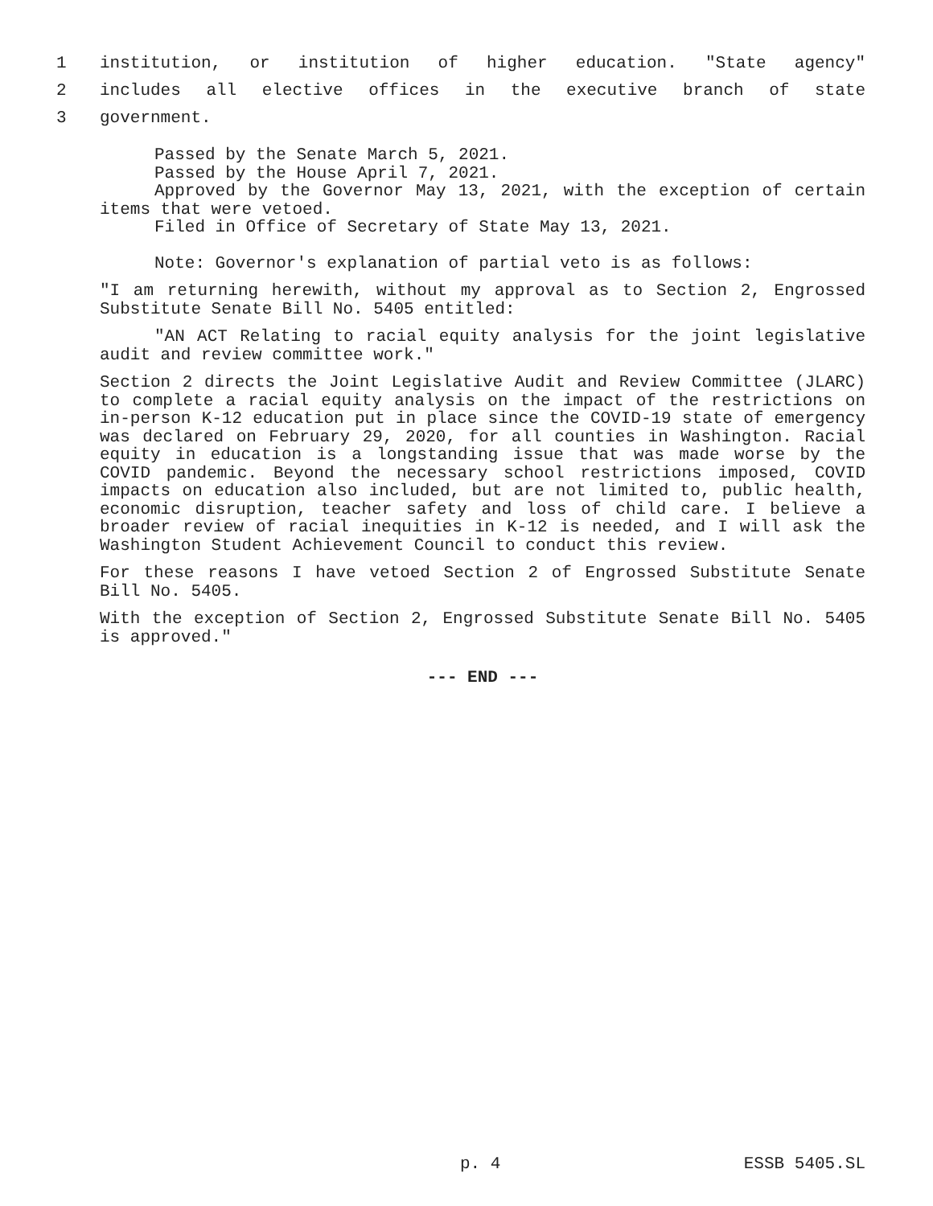1 institution, or institution of higher education. "State agency"
2 includes all elective offices in the executive branch of state
3 government.
Passed by the Senate March 5, 2021.
Passed by the House April 7, 2021.
Approved by the Governor May 13, 2021, with the exception of certain items that were vetoed.
Filed in Office of Secretary of State May 13, 2021.
Note: Governor's explanation of partial veto is as follows:
"I am returning herewith, without my approval as to Section 2, Engrossed Substitute Senate Bill No. 5405 entitled:
"AN ACT Relating to racial equity analysis for the joint legislative audit and review committee work."
Section 2 directs the Joint Legislative Audit and Review Committee (JLARC) to complete a racial equity analysis on the impact of the restrictions on in-person K-12 education put in place since the COVID-19 state of emergency was declared on February 29, 2020, for all counties in Washington. Racial equity in education is a longstanding issue that was made worse by the COVID pandemic. Beyond the necessary school restrictions imposed, COVID impacts on education also included, but are not limited to, public health, economic disruption, teacher safety and loss of child care. I believe a broader review of racial inequities in K-12 is needed, and I will ask the Washington Student Achievement Council to conduct this review.
For these reasons I have vetoed Section 2 of Engrossed Substitute Senate Bill No. 5405.
With the exception of Section 2, Engrossed Substitute Senate Bill No. 5405 is approved."
--- END ---
p. 4 ESSB 5405.SL